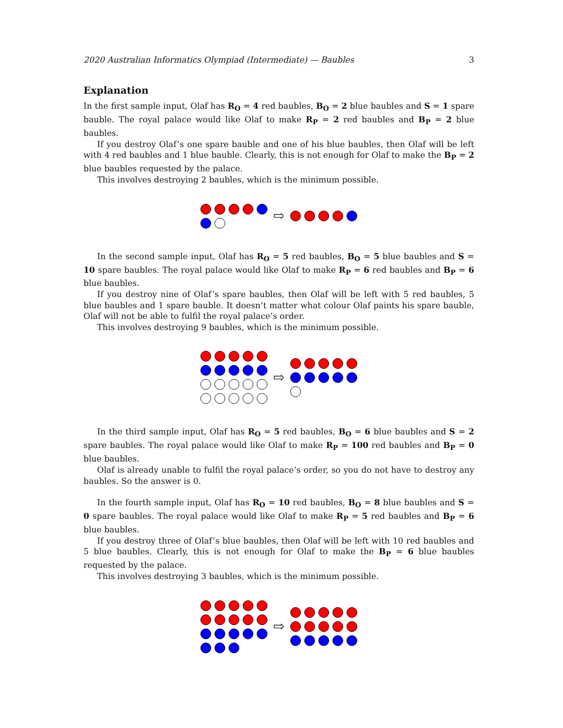2020 Australian Informatics Olympiad (Intermediate) — Baubles 3
Explanation
In the first sample input, Olaf has R<sub>O</sub> = 4 red baubles, B<sub>O</sub> = 2 blue baubles and S = 1 spare bauble. The royal palace would like Olaf to make R<sub>P</sub> = 2 red baubles and B<sub>P</sub> = 2 blue baubles.
If you destroy Olaf’s one spare bauble and one of his blue baubles, then Olaf will be left with 4 red baubles and 1 blue bauble. Clearly, this is not enough for Olaf to make the B<sub>P</sub> = 2 blue baubles requested by the palace.
This involves destroying 2 baubles, which is the minimum possible.
⇨
In the second sample input, Olaf has R<sub>O</sub> = 5 red baubles, B<sub>O</sub> = 5 blue baubles and S = 10 spare baubles. The royal palace would like Olaf to make R<sub>P</sub> = 6 red baubles and B<sub>P</sub> = 6 blue baubles.
If you destroy nine of Olaf’s spare baubles, then Olaf will be left with 5 red baubles, 5 blue baubles and 1 spare bauble. It doesn’t matter what colour Olaf paints his spare bauble, Olaf will not be able to fulfil the royal palace’s order.
This involves destroying 9 baubles, which is the minimum possible.
⇨
In the third sample input, Olaf has R<sub>O</sub> = 5 red baubles, B<sub>O</sub> = 6 blue baubles and S = 2 spare baubles. The royal palace would like Olaf to make R<sub>P</sub> = 100 red baubles and B<sub>P</sub> = 0 blue baubles.
Olaf is already unable to fulfil the royal palace’s order, so you do not have to destroy any baubles. So the answer is 0.
In the fourth sample input, Olaf has R<sub>O</sub> = 10 red baubles, B<sub>O</sub> = 8 blue baubles and S = 0 spare baubles. The royal palace would like Olaf to make R<sub>P</sub> = 5 red baubles and B<sub>P</sub> = 6 blue baubles.
If you destroy three of Olaf’s blue baubles, then Olaf will be left with 10 red baubles and 5 blue baubles. Clearly, this is not enough for Olaf to make the B<sub>P</sub> = 6 blue baubles requested by the palace.
This involves destroying 3 baubles, which is the minimum possible.
⇨